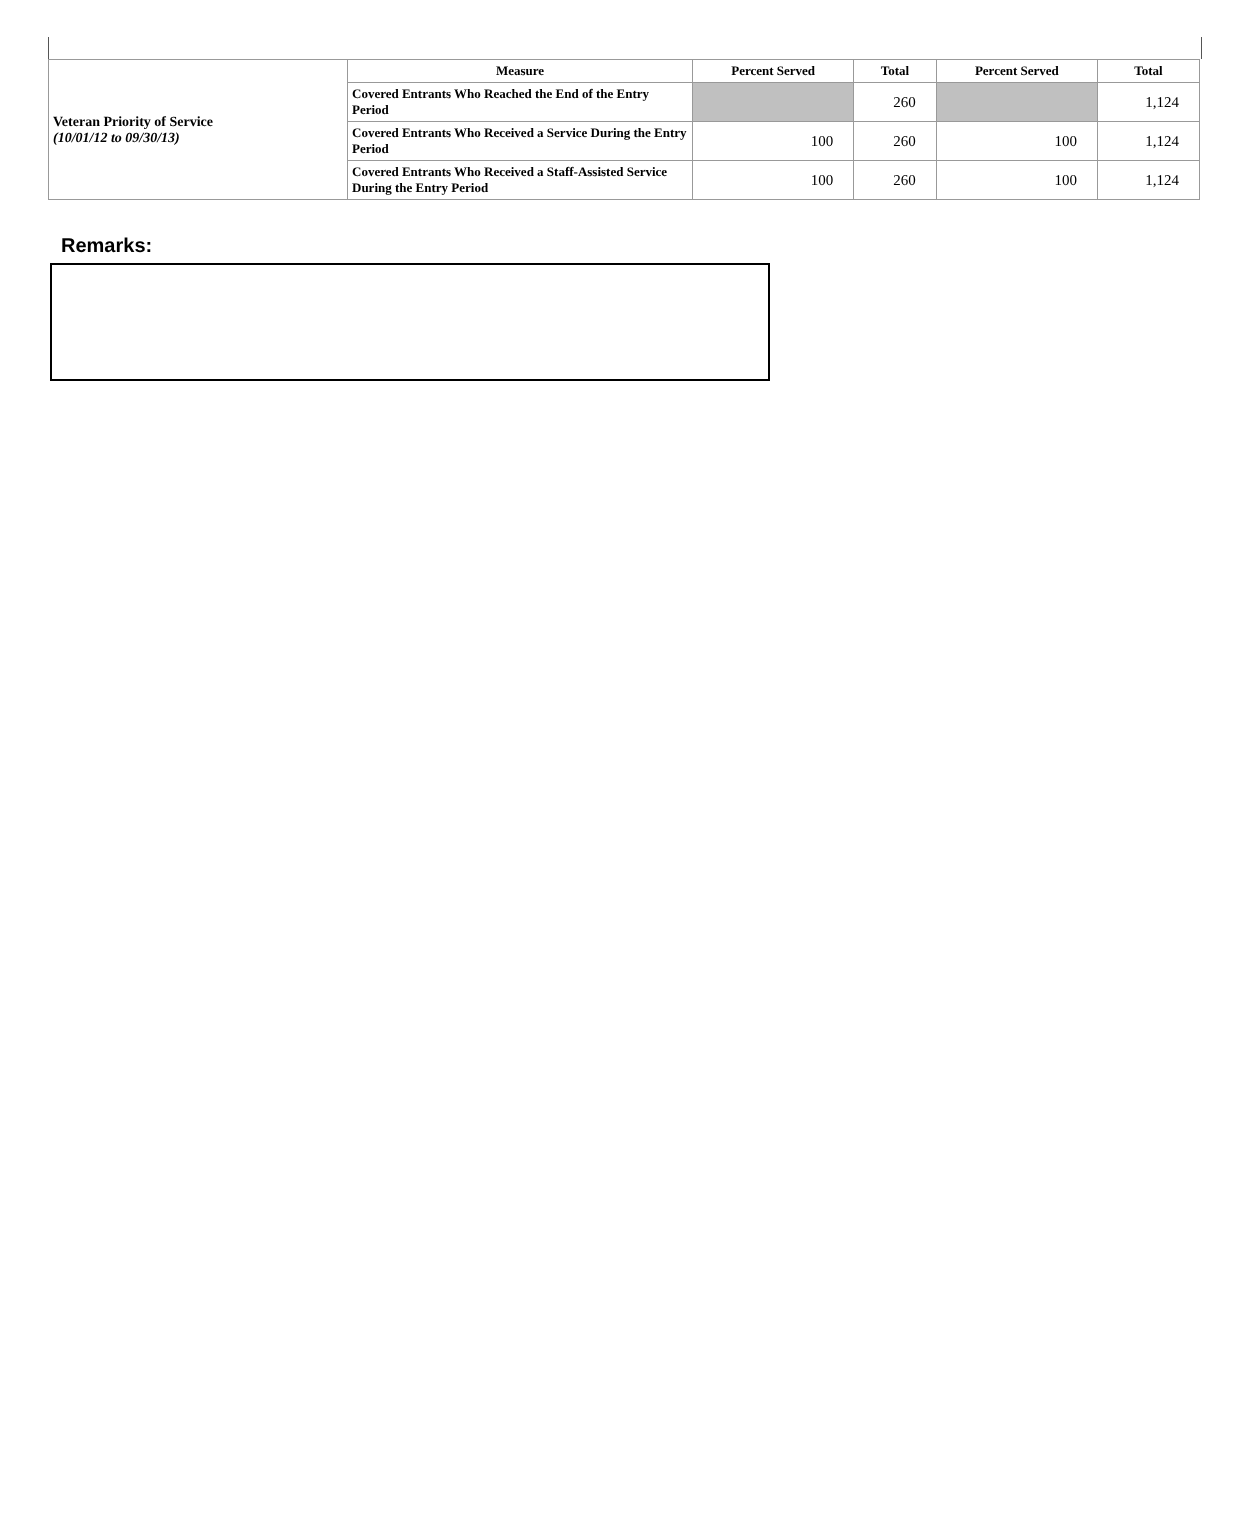| Veteran Priority of Service (10/01/12 to 09/30/13) | Measure | Percent Served | Total | Percent Served | Total |
| | Covered Entrants Who Reached the End of the Entry Period | | 260 | | 1,124 |
| | Covered Entrants Who Received a Service During the Entry Period | 100 | 260 | 100 | 1,124 |
| | Covered Entrants Who Received a Staff-Assisted Service During the Entry Period | 100 | 260 | 100 | 1,124 |
Remarks: